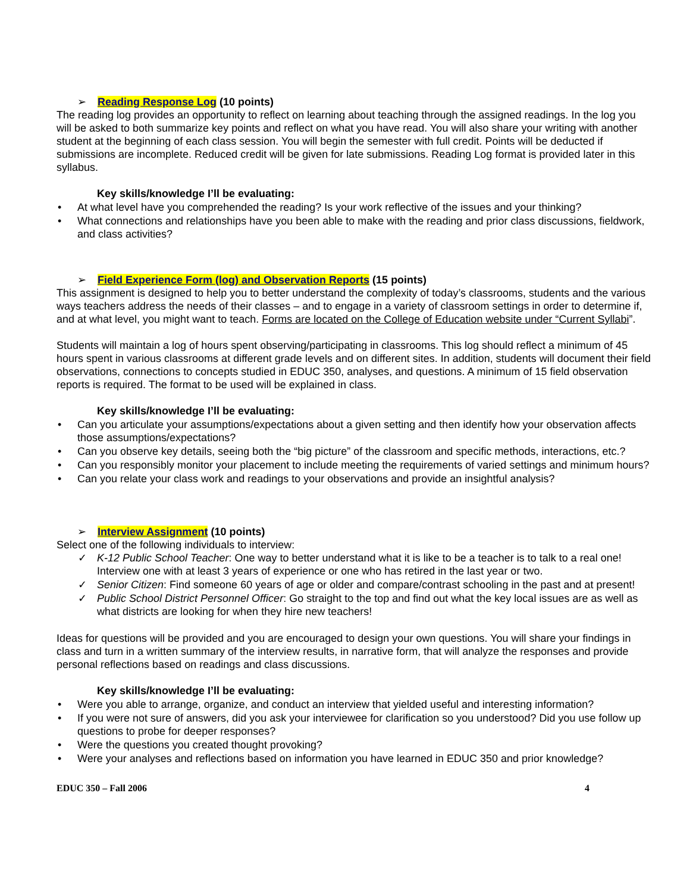➢ Reading Response Log (10 points)
The reading log provides an opportunity to reflect on learning about teaching through the assigned readings. In the log you will be asked to both summarize key points and reflect on what you have read. You will also share your writing with another student at the beginning of each class session. You will begin the semester with full credit. Points will be deducted if submissions are incomplete. Reduced credit will be given for late submissions. Reading Log format is provided later in this syllabus.
Key skills/knowledge I’ll be evaluating:
• At what level have you comprehended the reading? Is your work reflective of the issues and your thinking?
• What connections and relationships have you been able to make with the reading and prior class discussions, fieldwork, and class activities?
➢ Field Experience Form (log) and Observation Reports (15 points)
This assignment is designed to help you to better understand the complexity of today’s classrooms, students and the various ways teachers address the needs of their classes – and to engage in a variety of classroom settings in order to determine if, and at what level, you might want to teach. Forms are located on the College of Education website under “Current Syllabi”.
Students will maintain a log of hours spent observing/participating in classrooms. This log should reflect a minimum of 45 hours spent in various classrooms at different grade levels and on different sites. In addition, students will document their field observations, connections to concepts studied in EDUC 350, analyses, and questions. A minimum of 15 field observation reports is required. The format to be used will be explained in class.
Key skills/knowledge I’ll be evaluating:
• Can you articulate your assumptions/expectations about a given setting and then identify how your observation affects those assumptions/expectations?
• Can you observe key details, seeing both the “big picture” of the classroom and specific methods, interactions, etc.?
• Can you responsibly monitor your placement to include meeting the requirements of varied settings and minimum hours?
• Can you relate your class work and readings to your observations and provide an insightful analysis?
➢ Interview Assignment (10 points)
Select one of the following individuals to interview:
✓ K-12 Public School Teacher: One way to better understand what it is like to be a teacher is to talk to a real one! Interview one with at least 3 years of experience or one who has retired in the last year or two.
✓ Senior Citizen: Find someone 60 years of age or older and compare/contrast schooling in the past and at present!
✓ Public School District Personnel Officer: Go straight to the top and find out what the key local issues are as well as what districts are looking for when they hire new teachers!
Ideas for questions will be provided and you are encouraged to design your own questions. You will share your findings in class and turn in a written summary of the interview results, in narrative form, that will analyze the responses and provide personal reflections based on readings and class discussions.
Key skills/knowledge I’ll be evaluating:
• Were you able to arrange, organize, and conduct an interview that yielded useful and interesting information?
• If you were not sure of answers, did you ask your interviewee for clarification so you understood? Did you use follow up questions to probe for deeper responses?
• Were the questions you created thought provoking?
• Were your analyses and reflections based on information you have learned in EDUC 350 and prior knowledge?
EDUC 350 – Fall 2006 4